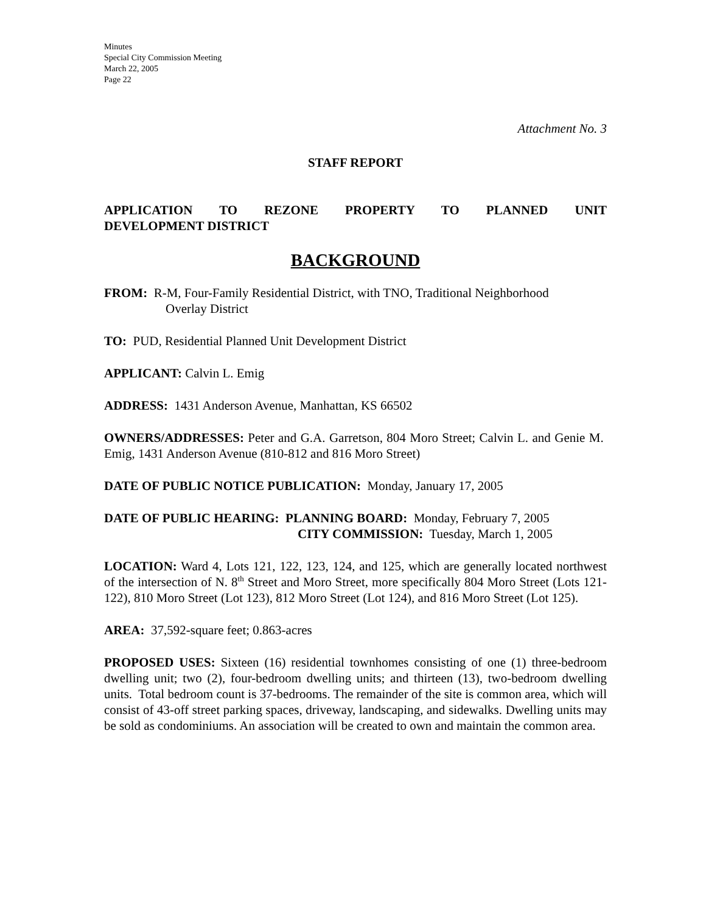Minutes
Special City Commission Meeting
March 22, 2005
Page 22
Attachment No. 3
STAFF REPORT
APPLICATION TO REZONE PROPERTY TO PLANNED UNIT
DEVELOPMENT DISTRICT
BACKGROUND
FROM: R-M, Four-Family Residential District, with TNO, Traditional Neighborhood
Overlay District
TO: PUD, Residential Planned Unit Development District
APPLICANT: Calvin L. Emig
ADDRESS: 1431 Anderson Avenue, Manhattan, KS 66502
OWNERS/ADDRESSES: Peter and G.A. Garretson, 804 Moro Street; Calvin L. and Genie M. Emig, 1431 Anderson Avenue (810-812 and 816 Moro Street)
DATE OF PUBLIC NOTICE PUBLICATION: Monday, January 17, 2005
DATE OF PUBLIC HEARING: PLANNING BOARD: Monday, February 7, 2005
CITY COMMISSION: Tuesday, March 1, 2005
LOCATION: Ward 4, Lots 121, 122, 123, 124, and 125, which are generally located northwest of the intersection of N. 8<sup>th</sup> Street and Moro Street, more specifically 804 Moro Street (Lots 121-122), 810 Moro Street (Lot 123), 812 Moro Street (Lot 124), and 816 Moro Street (Lot 125).
AREA: 37,592-square feet; 0.863-acres
PROPOSED USES: Sixteen (16) residential townhomes consisting of one (1) three-bedroom dwelling unit; two (2), four-bedroom dwelling units; and thirteen (13), two-bedroom dwelling units. Total bedroom count is 37-bedrooms. The remainder of the site is common area, which will consist of 43-off street parking spaces, driveway, landscaping, and sidewalks. Dwelling units may be sold as condominiums. An association will be created to own and maintain the common area.